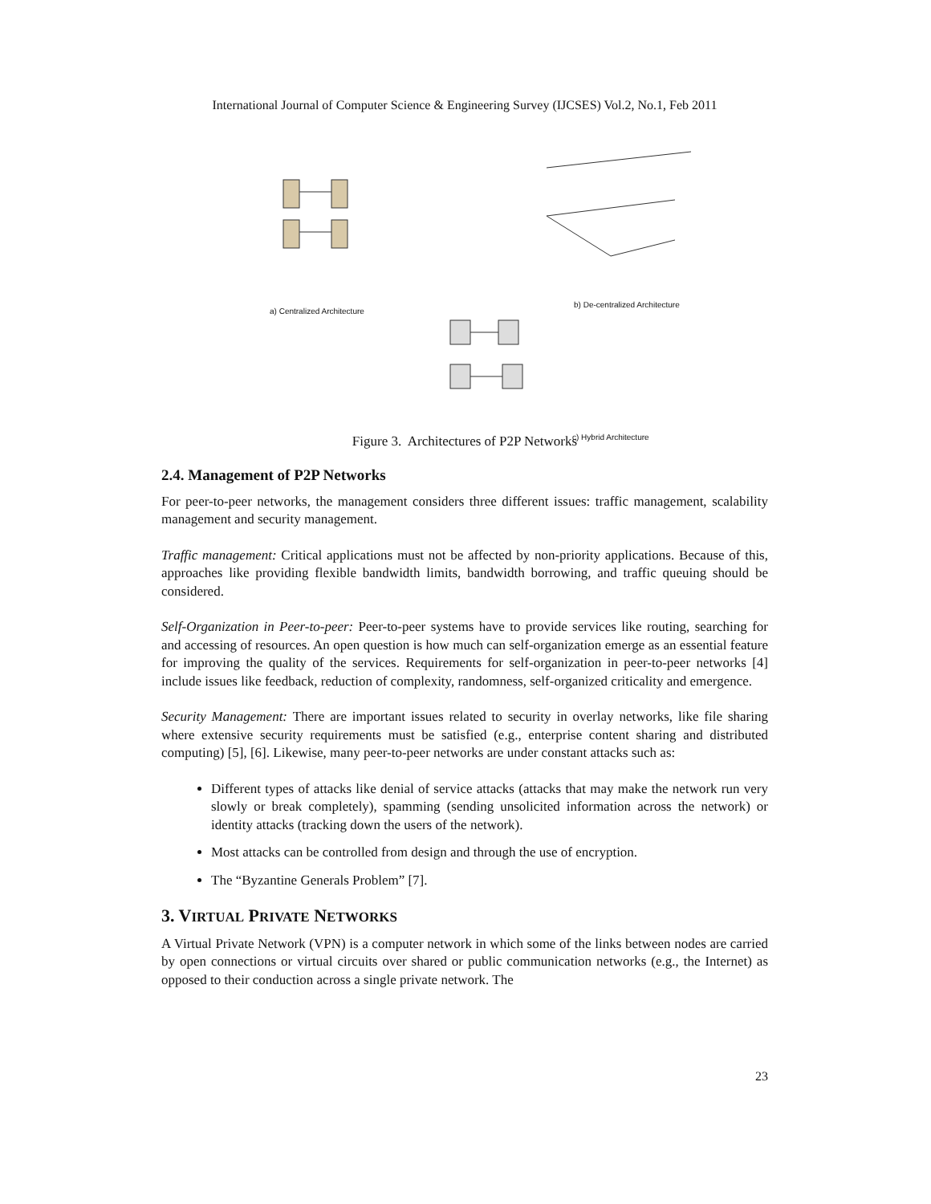International Journal of Computer Science & Engineering Survey (IJCSES) Vol.2, No.1, Feb 2011
a) Centralized Architecture
b) De-centralized Architecture
c) Hybrid Architecture
Figure 3. Architectures of P2P Networks
2.4. Management of P2P Networks
For peer-to-peer networks, the management considers three different issues: traffic management, scalability management and security management.
Traffic management: Critical applications must not be affected by non-priority applications. Because of this, approaches like providing flexible bandwidth limits, bandwidth borrowing, and traffic queuing should be considered.
Self-Organization in Peer-to-peer: Peer-to-peer systems have to provide services like routing, searching for and accessing of resources. An open question is how much can self-organization emerge as an essential feature for improving the quality of the services. Requirements for self-organization in peer-to-peer networks [4] include issues like feedback, reduction of complexity, randomness, self-organized criticality and emergence.
Security Management: There are important issues related to security in overlay networks, like file sharing where extensive security requirements must be satisfied (e.g., enterprise content sharing and distributed computing) [5], [6]. Likewise, many peer-to-peer networks are under constant attacks such as:
Different types of attacks like denial of service attacks (attacks that may make the network run very slowly or break completely), spamming (sending unsolicited information across the network) or identity attacks (tracking down the users of the network).
Most attacks can be controlled from design and through the use of encryption.
The “Byzantine Generals Problem” [7].
3. VIRTUAL PRIVATE NETWORKS
A Virtual Private Network (VPN) is a computer network in which some of the links between nodes are carried by open connections or virtual circuits over shared or public communication networks (e.g., the Internet) as opposed to their conduction across a single private network. The
23